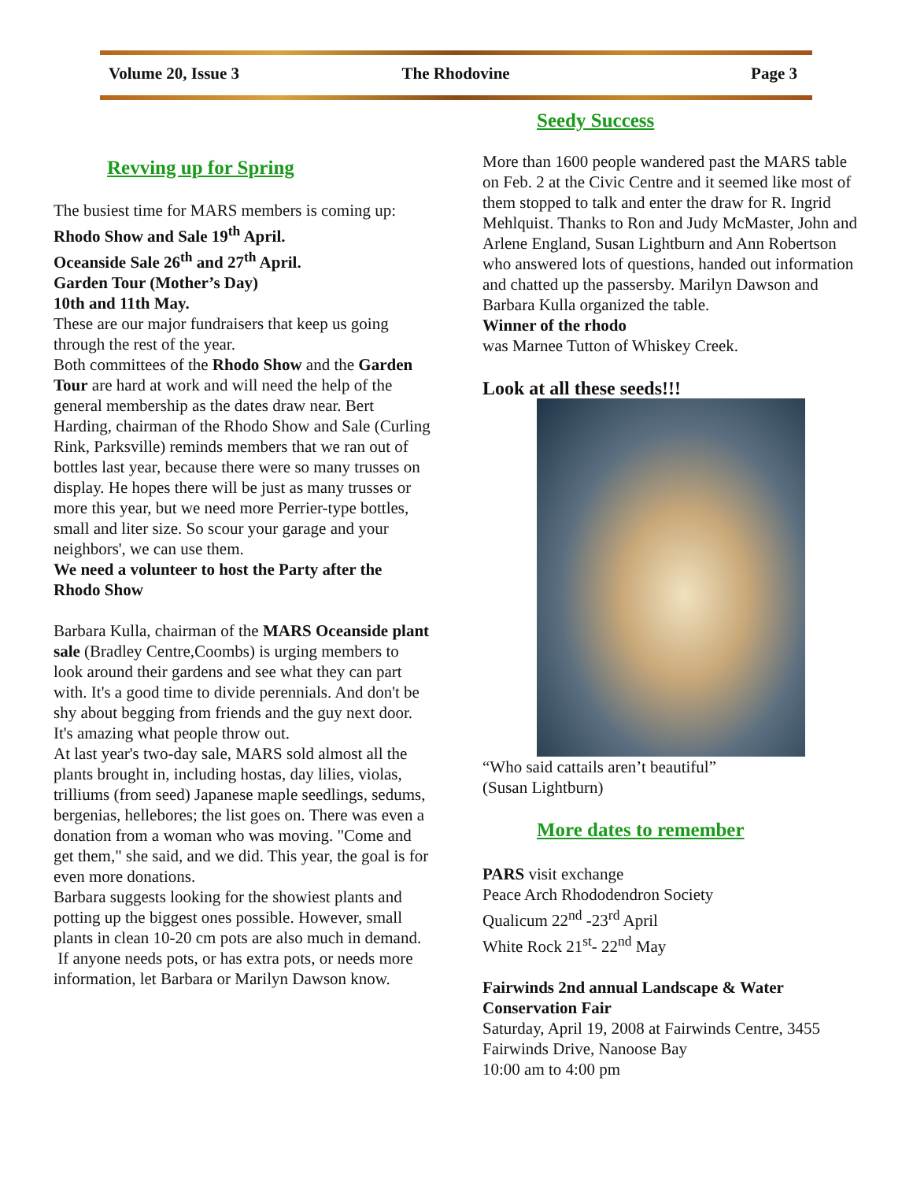Volume 20, Issue 3 The Rhodovine Page 3
Revving up for Spring
The busiest time for MARS members is coming up:
Rhodo Show and Sale 19<sup>th</sup> April.
Oceanside Sale 26<sup>th</sup> and 27<sup>th</sup> April.
Garden Tour (Mother’s Day)
10th and 11th May.
These are our major fundraisers that keep us going through the rest of the year.
Both committees of the Rhodo Show and the Garden Tour are hard at work and will need the help of the general membership as the dates draw near. Bert Harding, chairman of the Rhodo Show and Sale (Curling Rink, Parksville) reminds members that we ran out of bottles last year, because there were so many trusses on display. He hopes there will be just as many trusses or more this year, but we need more Perrier-type bottles, small and liter size. So scour your garage and your neighbors', we can use them.
We need a volunteer to host the Party after the Rhodo Show
Barbara Kulla, chairman of the MARS Oceanside plant sale (Bradley Centre,Coombs) is urging members to look around their gardens and see what they can part with. It's a good time to divide perennials. And don't be shy about begging from friends and the guy next door. It's amazing what people throw out.
At last year's two-day sale, MARS sold almost all the plants brought in, including hostas, day lilies, violas, trilliums (from seed) Japanese maple seedlings, sedums, bergenias, hellebores; the list goes on. There was even a donation from a woman who was moving. "Come and get them," she said, and we did. This year, the goal is for even more donations.
Barbara suggests looking for the showiest plants and potting up the biggest ones possible. However, small plants in clean 10-20 cm pots are also much in demand.
If anyone needs pots, or has extra pots, or needs more information, let Barbara or Marilyn Dawson know.
Seedy Success
More than 1600 people wandered past the MARS table on Feb. 2 at the Civic Centre and it seemed like most of them stopped to talk and enter the draw for R. Ingrid Mehlquist. Thanks to Ron and Judy McMaster, John and Arlene England, Susan Lightburn and Ann Robertson who answered lots of questions, handed out information and chatted up the passersby. Marilyn Dawson and Barbara Kulla organized the table.
Winner of the rhodo
was Marnee Tutton of Whiskey Creek.
Look at all these seeds!!!
“Who said cattails aren’t beautiful”
(Susan Lightburn)
More dates to remember
PARS visit exchange
Peace Arch Rhododendron Society
Qualicum 22<sup>nd</sup> -23<sup>rd</sup> April
White Rock 21<sup>st</sup>- 22<sup>nd</sup> May
Fairwinds 2nd annual Landscape & Water Conservation Fair
Saturday, April 19, 2008 at Fairwinds Centre, 3455 Fairwinds Drive, Nanoose Bay
10:00 am to 4:00 pm